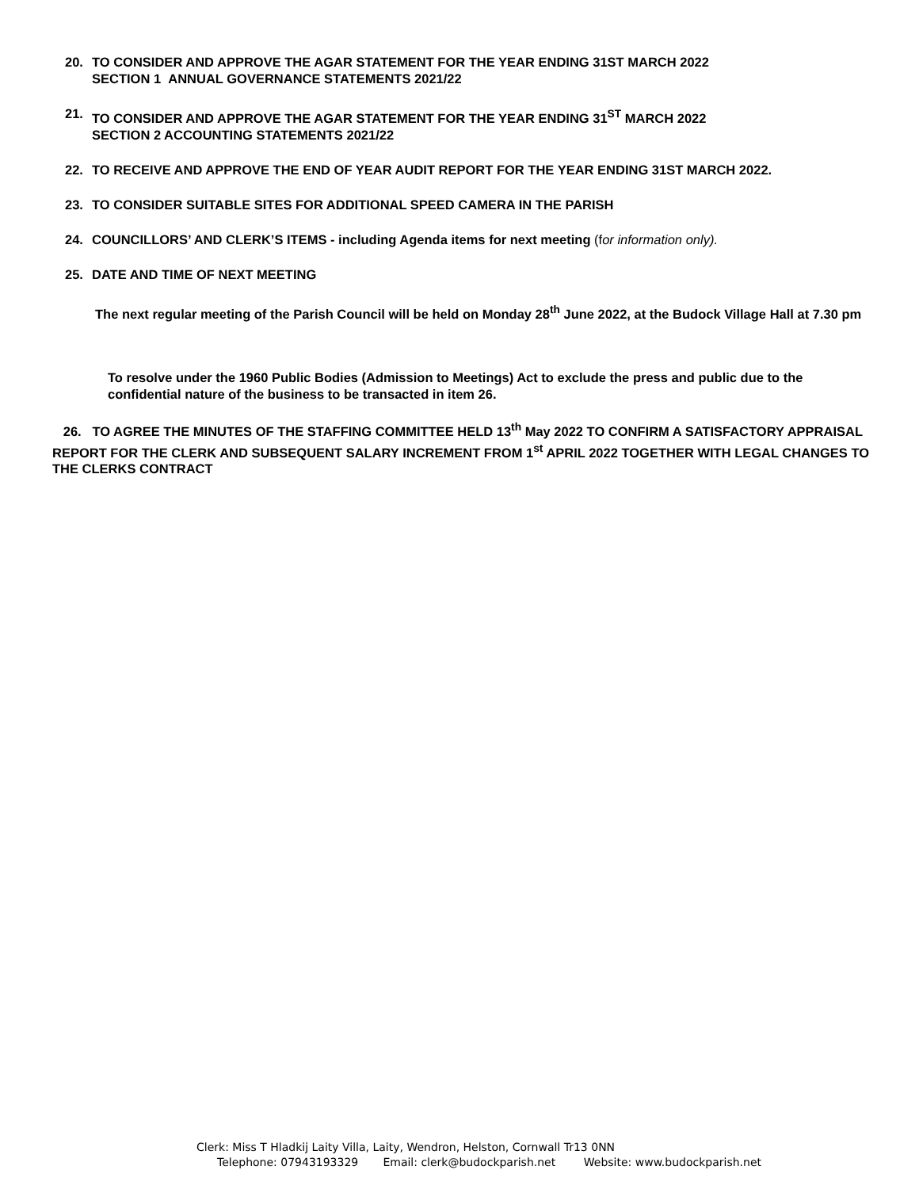20. TO CONSIDER AND APPROVE THE AGAR STATEMENT FOR THE YEAR ENDING 31ST MARCH 2022
SECTION 1 ANNUAL GOVERNANCE STATEMENTS 2021/22
21. TO CONSIDER AND APPROVE THE AGAR STATEMENT FOR THE YEAR ENDING 31<sup>ST</sup> MARCH 2022
SECTION 2 ACCOUNTING STATEMENTS 2021/22
22. TO RECEIVE AND APPROVE THE END OF YEAR AUDIT REPORT FOR THE YEAR ENDING 31ST MARCH 2022.
23. TO CONSIDER SUITABLE SITES FOR ADDITIONAL SPEED CAMERA IN THE PARISH
24. COUNCILLORS’ AND CLERK’S ITEMS - including Agenda items for next meeting (for information only).
25. DATE AND TIME OF NEXT MEETING
The next regular meeting of the Parish Council will be held on Monday 28<sup>th</sup> June 2022, at the Budock Village Hall at 7.30 pm
To resolve under the 1960 Public Bodies (Admission to Meetings) Act to exclude the press and public due to the confidential nature of the business to be transacted in item 26.
26. TO AGREE THE MINUTES OF THE STAFFING COMMITTEE HELD 13<sup>th</sup> May 2022 TO CONFIRM A SATISFACTORY APPRAISAL REPORT FOR THE CLERK AND SUBSEQUENT SALARY INCREMENT FROM 1<sup>st</sup> APRIL 2022 TOGETHER WITH LEGAL CHANGES TO THE CLERKS CONTRACT
Clerk: Miss T Hladkij Laity Villa, Laity, Wendron, Helston, Cornwall Tr13 0NN
Telephone: 07943193329 Email: clerk@budockparish.net Website: www.budockparish.net